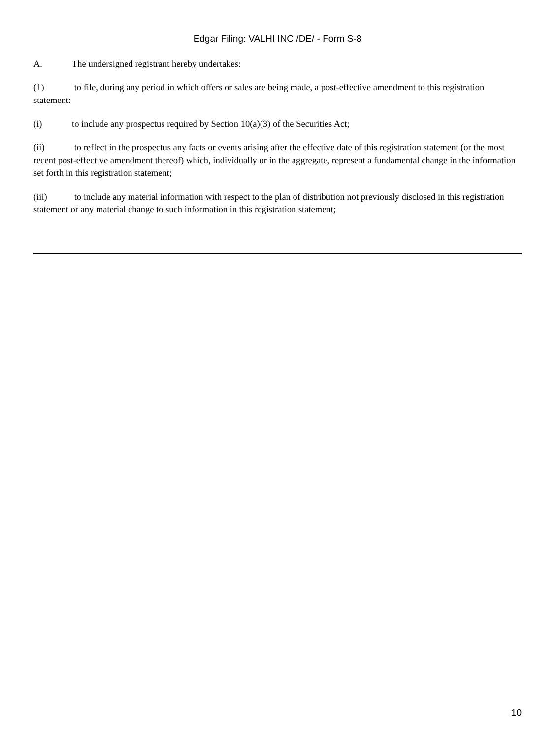Edgar Filing: VALHI INC /DE/ - Form S-8
A. The undersigned registrant hereby undertakes:
(1) to file, during any period in which offers or sales are being made, a post-effective amendment to this registration statement:
(i) to include any prospectus required by Section 10(a)(3) of the Securities Act;
(ii) to reflect in the prospectus any facts or events arising after the effective date of this registration statement (or the most recent post-effective amendment thereof) which, individually or in the aggregate, represent a fundamental change in the information set forth in this registration statement;
(iii) to include any material information with respect to the plan of distribution not previously disclosed in this registration statement or any material change to such information in this registration statement;
10